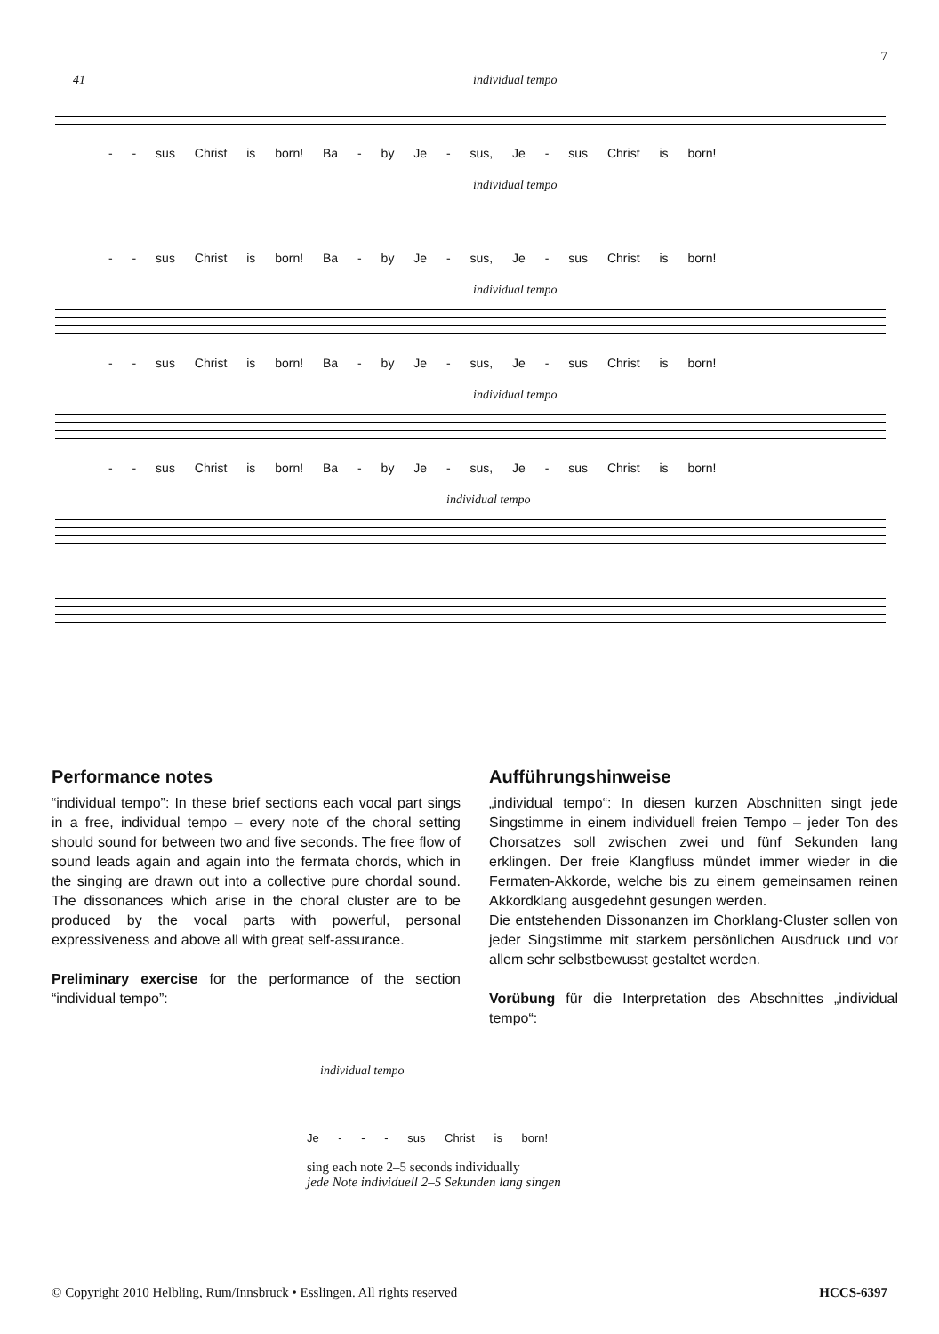7
41 individual tempo
- - sus Christ is born! Ba - by Je - sus, Je - sus Christ is born!
individual tempo
- - sus Christ is born! Ba - by Je - sus, Je - sus Christ is born!
individual tempo
- - sus Christ is born! Ba - by Je - sus, Je - sus Christ is born!
individual tempo
- - sus Christ is born! Ba - by Je - sus, Je - sus Christ is born!
individual tempo
Performance notes
“individual tempo”: In these brief sections each vocal part sings in a free, individual tempo – every note of the choral setting should sound for between two and five seconds. The free flow of sound leads again and again into the fermata chords, which in the singing are drawn out into a collective pure chordal sound. The dissonances which arise in the choral cluster are to be produced by the vocal parts with powerful, personal expressiveness and above all with great self-assurance.
Preliminary exercise for the performance of the section “individual tempo”:
Aufführungshinweise
„individual tempo“: In diesen kurzen Abschnitten singt jede Singstimme in einem individuell freien Tempo – jeder Ton des Chorsatzes soll zwischen zwei und fünf Sekunden lang erklingen. Der freie Klangfluss mündet immer wieder in die Fermaten-Akkorde, welche bis zu einem gemeinsamen reinen Akkordklang ausgedehnt gesungen werden.
Die entstehenden Dissonanzen im Chorklang-Cluster sollen von jeder Singstimme mit starkem persönlichen Ausdruck und vor allem sehr selbstbewusst gestaltet werden.
Vorübung für die Interpretation des Abschnittes „individual tempo“:
individual tempo
Je - - - sus Christ is born!
sing each note 2–5 seconds individually
jede Note individuell 2–5 Sekunden lang singen
© Copyright 2010 Helbling, Rum/Innsbruck • Esslingen. All rights reserved HCCS-6397